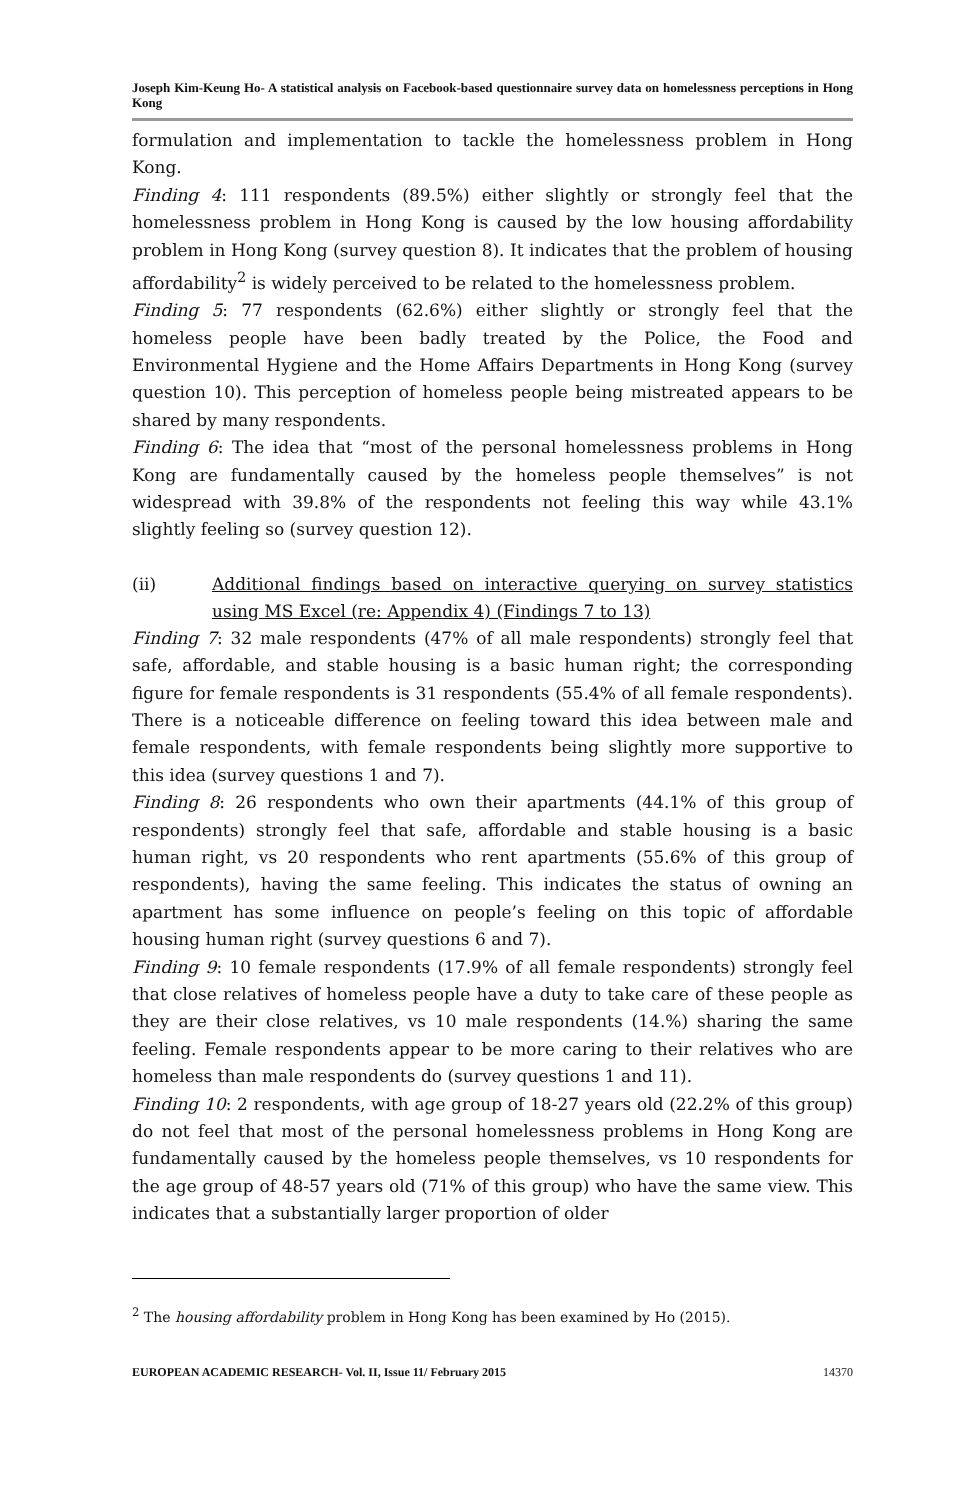Joseph Kim-Keung Ho- A statistical analysis on Facebook-based questionnaire survey data on homelessness perceptions in Hong Kong
formulation and implementation to tackle the homelessness problem in Hong Kong.
Finding 4: 111 respondents (89.5%) either slightly or strongly feel that the homelessness problem in Hong Kong is caused by the low housing affordability problem in Hong Kong (survey question 8). It indicates that the problem of housing affordability<sup>2</sup> is widely perceived to be related to the homelessness problem.
Finding 5: 77 respondents (62.6%) either slightly or strongly feel that the homeless people have been badly treated by the Police, the Food and Environmental Hygiene and the Home Affairs Departments in Hong Kong (survey question 10). This perception of homeless people being mistreated appears to be shared by many respondents.
Finding 6: The idea that “most of the personal homelessness problems in Hong Kong are fundamentally caused by the homeless people themselves” is not widespread with 39.8% of the respondents not feeling this way while 43.1% slightly feeling so (survey question 12).
(ii) Additional findings based on interactive querying on survey statistics using MS Excel (re: Appendix 4) (Findings 7 to 13)
Finding 7: 32 male respondents (47% of all male respondents) strongly feel that safe, affordable, and stable housing is a basic human right; the corresponding figure for female respondents is 31 respondents (55.4% of all female respondents). There is a noticeable difference on feeling toward this idea between male and female respondents, with female respondents being slightly more supportive to this idea (survey questions 1 and 7).
Finding 8: 26 respondents who own their apartments (44.1% of this group of respondents) strongly feel that safe, affordable and stable housing is a basic human right, vs 20 respondents who rent apartments (55.6% of this group of respondents), having the same feeling. This indicates the status of owning an apartment has some influence on people’s feeling on this topic of affordable housing human right (survey questions 6 and 7).
Finding 9: 10 female respondents (17.9% of all female respondents) strongly feel that close relatives of homeless people have a duty to take care of these people as they are their close relatives, vs 10 male respondents (14.%) sharing the same feeling. Female respondents appear to be more caring to their relatives who are homeless than male respondents do (survey questions 1 and 11).
Finding 10: 2 respondents, with age group of 18-27 years old (22.2% of this group) do not feel that most of the personal homelessness problems in Hong Kong are fundamentally caused by the homeless people themselves, vs 10 respondents for the age group of 48-57 years old (71% of this group) who have the same view. This indicates that a substantially larger proportion of older
<sup>2</sup> The housing affordability problem in Hong Kong has been examined by Ho (2015).
EUROPEAN ACADEMIC RESEARCH- Vol. II, Issue 11/ February 2015 14370